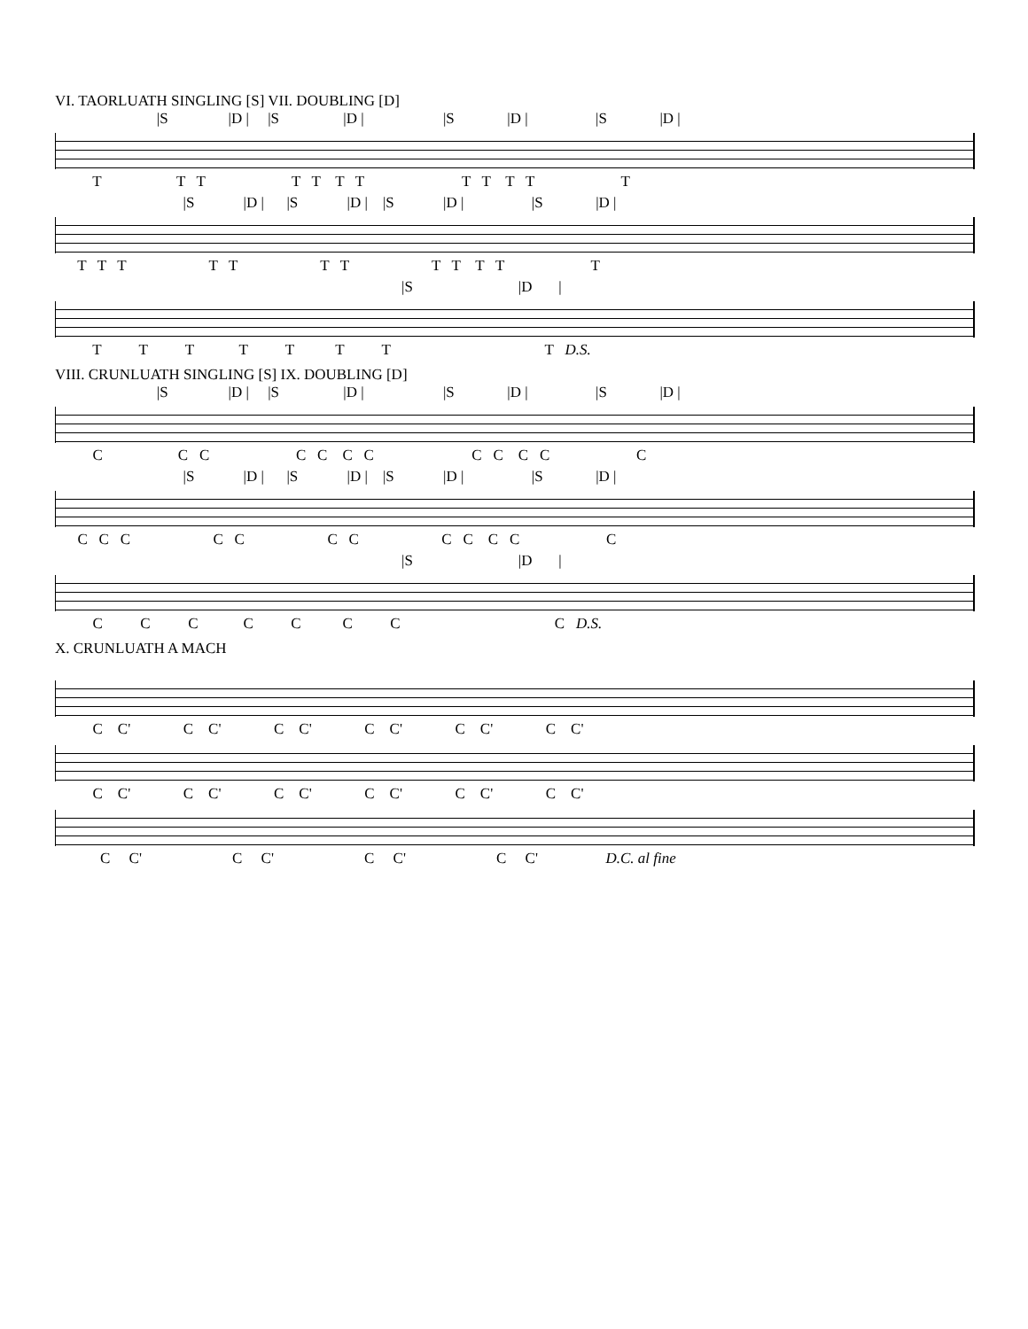VI. TAORLUATH SINGLING [S] VII. DOUBLING [D]
|S |D | |S |D | |S |D | |S |D |
T T T T T T T T T T T T
|S |D | |S |D | |S |D | |S |D |
T T T T T T T T T T T T
|S |D |
T T T T T T T T D.S.
VIII. CRUNLUATH SINGLING [S] IX. DOUBLING [D]
|S |D | |S |D | |S |D | |S |D |
C C C C C C C C C C C C
|S |D | |S |D | |S |D | |S |D |
C C C C C C C C C C C C
|S |D |
C C C C C C C C D.S.
X. CRUNLUATH A MACH
C C' C C' C C' C C' C C' C C'
C C' C C' C C' C C' C C' C C'
C C' C C' C C' C C' D.C. al fine